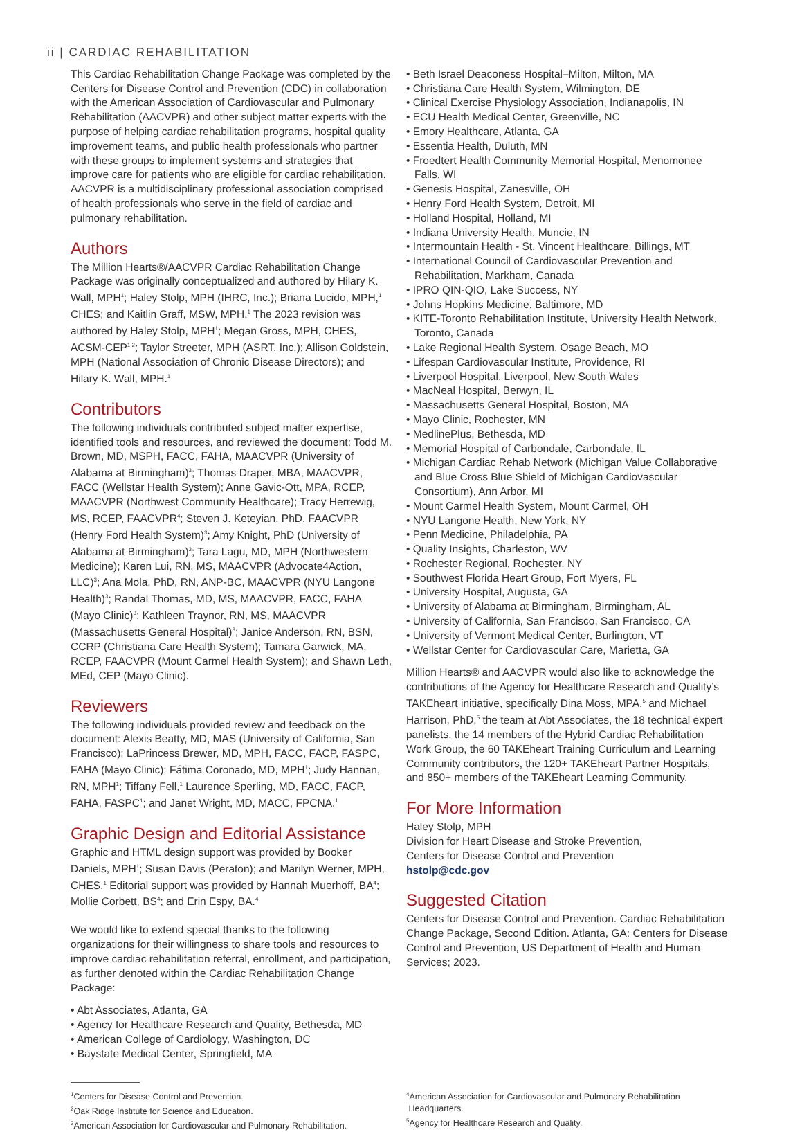ii | CARDIAC REHABILITATION
This Cardiac Rehabilitation Change Package was completed by the Centers for Disease Control and Prevention (CDC) in collaboration with the American Association of Cardiovascular and Pulmonary Rehabilitation (AACVPR) and other subject matter experts with the purpose of helping cardiac rehabilitation programs, hospital quality improvement teams, and public health professionals who partner with these groups to implement systems and strategies that improve care for patients who are eligible for cardiac rehabilitation. AACVPR is a multidisciplinary professional association comprised of health professionals who serve in the field of cardiac and pulmonary rehabilitation.
Authors
The Million Hearts®/AACVPR Cardiac Rehabilitation Change Package was originally conceptualized and authored by Hilary K. Wall, MPH<sup>1</sup>; Haley Stolp, MPH (IHRC, Inc.); Briana Lucido, MPH,<sup>1</sup> CHES; and Kaitlin Graff, MSW, MPH.<sup>1</sup> The 2023 revision was authored by Haley Stolp, MPH<sup>1</sup>; Megan Gross, MPH, CHES, ACSM-CEP<sup>1,2</sup>; Taylor Streeter, MPH (ASRT, Inc.); Allison Goldstein, MPH (National Association of Chronic Disease Directors); and Hilary K. Wall, MPH.<sup>1</sup>
Contributors
The following individuals contributed subject matter expertise, identified tools and resources, and reviewed the document: Todd M. Brown, MD, MSPH, FACC, FAHA, MAACVPR (University of Alabama at Birmingham)<sup>3</sup>; Thomas Draper, MBA, MAACVPR, FACC (Wellstar Health System); Anne Gavic-Ott, MPA, RCEP, MAACVPR (Northwest Community Healthcare); Tracy Herrewig, MS, RCEP, FAACVPR<sup>4</sup>; Steven J. Keteyian, PhD, FAACVPR (Henry Ford Health System)<sup>3</sup>; Amy Knight, PhD (University of Alabama at Birmingham)<sup>3</sup>; Tara Lagu, MD, MPH (Northwestern Medicine); Karen Lui, RN, MS, MAACVPR (Advocate4Action, LLC)<sup>3</sup>; Ana Mola, PhD, RN, ANP-BC, MAACVPR (NYU Langone Health)<sup>3</sup>; Randal Thomas, MD, MS, MAACVPR, FACC, FAHA (Mayo Clinic)<sup>3</sup>; Kathleen Traynor, RN, MS, MAACVPR (Massachusetts General Hospital)<sup>3</sup>; Janice Anderson, RN, BSN, CCRP (Christiana Care Health System); Tamara Garwick, MA, RCEP, FAACVPR (Mount Carmel Health System); and Shawn Leth, MEd, CEP (Mayo Clinic).
Reviewers
The following individuals provided review and feedback on the document: Alexis Beatty, MD, MAS (University of California, San Francisco); LaPrincess Brewer, MD, MPH, FACC, FACP, FASPC, FAHA (Mayo Clinic); Fátima Coronado, MD, MPH<sup>1</sup>; Judy Hannan, RN, MPH<sup>1</sup>; Tiffany Fell,<sup>1</sup> Laurence Sperling, MD, FACC, FACP, FAHA, FASPC<sup>1</sup>; and Janet Wright, MD, MACC, FPCNA.<sup>1</sup>
Graphic Design and Editorial Assistance
Graphic and HTML design support was provided by Booker Daniels, MPH<sup>1</sup>; Susan Davis (Peraton); and Marilyn Werner, MPH, CHES.<sup>1</sup> Editorial support was provided by Hannah Muerhoff, BA<sup>4</sup>; Mollie Corbett, BS<sup>4</sup>; and Erin Espy, BA.<sup>4</sup>
We would like to extend special thanks to the following organizations for their willingness to share tools and resources to improve cardiac rehabilitation referral, enrollment, and participation, as further denoted within the Cardiac Rehabilitation Change Package:
• Abt Associates, Atlanta, GA
• Agency for Healthcare Research and Quality, Bethesda, MD
• American College of Cardiology, Washington, DC
• Baystate Medical Center, Springfield, MA
• Beth Israel Deaconess Hospital–Milton, Milton, MA
• Christiana Care Health System, Wilmington, DE
• Clinical Exercise Physiology Association, Indianapolis, IN
• ECU Health Medical Center, Greenville, NC
• Emory Healthcare, Atlanta, GA
• Essentia Health, Duluth, MN
• Froedtert Health Community Memorial Hospital, Menomonee Falls, WI
• Genesis Hospital, Zanesville, OH
• Henry Ford Health System, Detroit, MI
• Holland Hospital, Holland, MI
• Indiana University Health, Muncie, IN
• Intermountain Health - St. Vincent Healthcare, Billings, MT
• International Council of Cardiovascular Prevention and Rehabilitation, Markham, Canada
• IPRO QIN-QIO, Lake Success, NY
• Johns Hopkins Medicine, Baltimore, MD
• KITE-Toronto Rehabilitation Institute, University Health Network, Toronto, Canada
• Lake Regional Health System, Osage Beach, MO
• Lifespan Cardiovascular Institute, Providence, RI
• Liverpool Hospital, Liverpool, New South Wales
• MacNeal Hospital, Berwyn, IL
• Massachusetts General Hospital, Boston, MA
• Mayo Clinic, Rochester, MN
• MedlinePlus, Bethesda, MD
• Memorial Hospital of Carbondale, Carbondale, IL
• Michigan Cardiac Rehab Network (Michigan Value Collaborative and Blue Cross Blue Shield of Michigan Cardiovascular Consortium), Ann Arbor, MI
• Mount Carmel Health System, Mount Carmel, OH
• NYU Langone Health, New York, NY
• Penn Medicine, Philadelphia, PA
• Quality Insights, Charleston, WV
• Rochester Regional, Rochester, NY
• Southwest Florida Heart Group, Fort Myers, FL
• University Hospital, Augusta, GA
• University of Alabama at Birmingham, Birmingham, AL
• University of California, San Francisco, San Francisco, CA
• University of Vermont Medical Center, Burlington, VT
• Wellstar Center for Cardiovascular Care, Marietta, GA
Million Hearts® and AACVPR would also like to acknowledge the contributions of the Agency for Healthcare Research and Quality’s TAKEheart initiative, specifically Dina Moss, MPA,<sup>5</sup> and Michael Harrison, PhD,<sup>5</sup> the team at Abt Associates, the 18 technical expert panelists, the 14 members of the Hybrid Cardiac Rehabilitation Work Group, the 60 TAKEheart Training Curriculum and Learning Community contributors, the 120+ TAKEheart Partner Hospitals, and 850+ members of the TAKEheart Learning Community.
For More Information
Haley Stolp, MPH
Division for Heart Disease and Stroke Prevention,
Centers for Disease Control and Prevention
hstolp@cdc.gov
Suggested Citation
Centers for Disease Control and Prevention. Cardiac Rehabilitation Change Package, Second Edition. Atlanta, GA: Centers for Disease Control and Prevention, US Department of Health and Human Services; 2023.
<sup>1</sup> Centers for Disease Control and Prevention.
<sup>2</sup> Oak Ridge Institute for Science and Education.
<sup>3</sup> American Association for Cardiovascular and Pulmonary Rehabilitation.
<sup>4</sup> American Association for Cardiovascular and Pulmonary Rehabilitation
Headquarters.
<sup>5</sup> Agency for Healthcare Research and Quality.